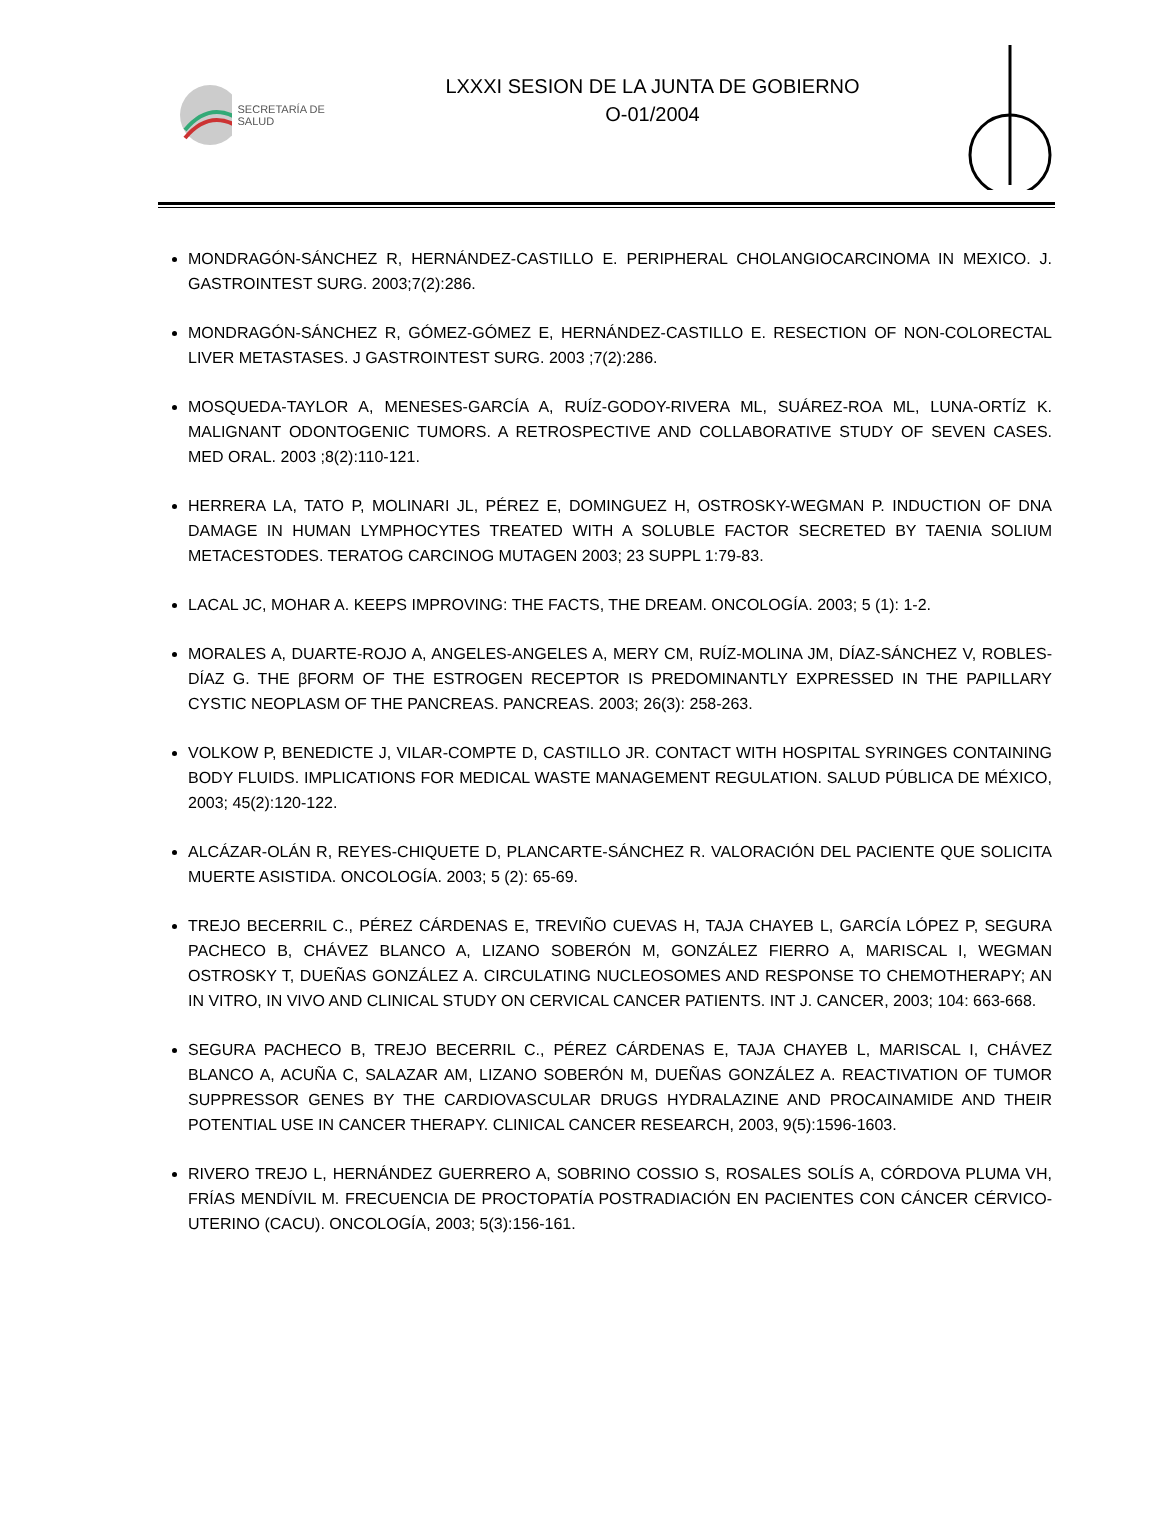SECRETARÍA DE SALUD
LXXXI SESION DE LA JUNTA DE GOBIERNO
O-01/2004
MONDRAGÓN-SÁNCHEZ R, HERNÁNDEZ-CASTILLO E. PERIPHERAL CHOLANGIOCARCINOMA IN MEXICO. J. GASTROINTEST SURG. 2003;7(2):286.
MONDRAGÓN-SÁNCHEZ R, GÓMEZ-GÓMEZ E, HERNÁNDEZ-CASTILLO E. RESECTION OF NON-COLORECTAL LIVER METASTASES. J GASTROINTEST SURG. 2003 ;7(2):286.
MOSQUEDA-TAYLOR A, MENESES-GARCÍA A, RUÍZ-GODOY-RIVERA ML, SUÁREZ-ROA ML, LUNA-ORTÍZ K. MALIGNANT ODONTOGENIC TUMORS. A RETROSPECTIVE AND COLLABORATIVE STUDY OF SEVEN CASES. MED ORAL. 2003 ;8(2):110-121.
HERRERA LA, TATO P, MOLINARI JL, PÉREZ E, DOMINGUEZ H, OSTROSKY-WEGMAN P. INDUCTION OF DNA DAMAGE IN HUMAN LYMPHOCYTES TREATED WITH A SOLUBLE FACTOR SECRETED BY TAENIA SOLIUM METACESTODES. TERATOG CARCINOG MUTAGEN 2003; 23 SUPPL 1:79-83.
LACAL JC, MOHAR A. KEEPS IMPROVING: THE FACTS, THE DREAM. ONCOLOGÍA. 2003; 5 (1): 1-2.
MORALES A, DUARTE-ROJO A, ANGELES-ANGELES A, MERY CM, RUÍZ-MOLINA JM, DÍAZ-SÁNCHEZ V, ROBLES-DÍAZ G. THE βFORM OF THE ESTROGEN RECEPTOR IS PREDOMINANTLY EXPRESSED IN THE PAPILLARY CYSTIC NEOPLASM OF THE PANCREAS. PANCREAS. 2003; 26(3): 258-263.
VOLKOW P, BENEDICTE J, VILAR-COMPTE D, CASTILLO JR. CONTACT WITH HOSPITAL SYRINGES CONTAINING BODY FLUIDS. IMPLICATIONS FOR MEDICAL WASTE MANAGEMENT REGULATION. SALUD PÚBLICA DE MÉXICO, 2003; 45(2):120-122.
ALCÁZAR-OLÁN R, REYES-CHIQUETE D, PLANCARTE-SÁNCHEZ R. VALORACIÓN DEL PACIENTE QUE SOLICITA MUERTE ASISTIDA. ONCOLOGÍA. 2003; 5 (2): 65-69.
TREJO BECERRIL C., PÉREZ CÁRDENAS E, TREVIÑO CUEVAS H, TAJA CHAYEB L, GARCÍA LÓPEZ P, SEGURA PACHECO B, CHÁVEZ BLANCO A, LIZANO SOBERÓN M, GONZÁLEZ FIERRO A, MARISCAL I, WEGMAN OSTROSKY T, DUEÑAS GONZÁLEZ A. CIRCULATING NUCLEOSOMES AND RESPONSE TO CHEMOTHERAPY; AN IN VITRO, IN VIVO AND CLINICAL STUDY ON CERVICAL CANCER PATIENTS. INT J. CANCER, 2003; 104: 663-668.
SEGURA PACHECO B, TREJO BECERRIL C., PÉREZ CÁRDENAS E, TAJA CHAYEB L, MARISCAL I, CHÁVEZ BLANCO A, ACUÑA C, SALAZAR AM, LIZANO SOBERÓN M, DUEÑAS GONZÁLEZ A. REACTIVATION OF TUMOR SUPPRESSOR GENES BY THE CARDIOVASCULAR DRUGS HYDRALAZINE AND PROCAINAMIDE AND THEIR POTENTIAL USE IN CANCER THERAPY. CLINICAL CANCER RESEARCH, 2003, 9(5):1596-1603.
RIVERO TREJO L, HERNÁNDEZ GUERRERO A, SOBRINO COSSIO S, ROSALES SOLÍS A, CÓRDOVA PLUMA VH, FRÍAS MENDÍVIL M. FRECUENCIA DE PROCTOPATÍA POSTRADIACIÓN EN PACIENTES CON CÁNCER CÉRVICO-UTERINO (CACU). ONCOLOGÍA, 2003; 5(3):156-161.